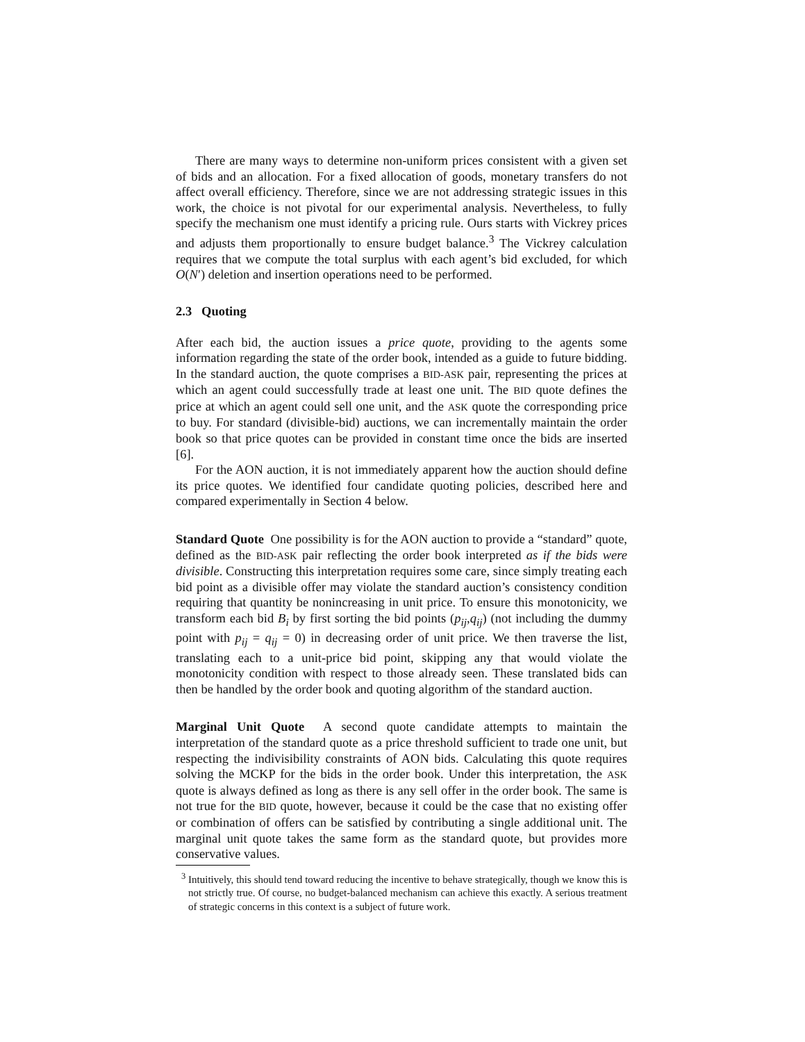There are many ways to determine non-uniform prices consistent with a given set of bids and an allocation. For a fixed allocation of goods, monetary transfers do not affect overall efficiency. Therefore, since we are not addressing strategic issues in this work, the choice is not pivotal for our experimental analysis. Nevertheless, to fully specify the mechanism one must identify a pricing rule. Ours starts with Vickrey prices and adjusts them proportionally to ensure budget balance.<sup>3</sup> The Vickrey calculation requires that we compute the total surplus with each agent’s bid excluded, for which O(N′) deletion and insertion operations need to be performed.
2.3 Quoting
After each bid, the auction issues a price quote, providing to the agents some information regarding the state of the order book, intended as a guide to future bidding. In the standard auction, the quote comprises a BID-ASK pair, representing the prices at which an agent could successfully trade at least one unit. The BID quote defines the price at which an agent could sell one unit, and the ASK quote the corresponding price to buy. For standard (divisible-bid) auctions, we can incrementally maintain the order book so that price quotes can be provided in constant time once the bids are inserted [6].
For the AON auction, it is not immediately apparent how the auction should define its price quotes. We identified four candidate quoting policies, described here and compared experimentally in Section 4 below.
Standard Quote One possibility is for the AON auction to provide a “standard” quote, defined as the BID-ASK pair reflecting the order book interpreted as if the bids were divisible. Constructing this interpretation requires some care, since simply treating each bid point as a divisible offer may violate the standard auction’s consistency condition requiring that quantity be nonincreasing in unit price. To ensure this monotonicity, we transform each bid B<sub>i</sub> by first sorting the bid points (p<sub>ij</sub>,q<sub>ij</sub>) (not including the dummy point with p<sub>ij</sub> = q<sub>ij</sub> = 0) in decreasing order of unit price. We then traverse the list, translating each to a unit-price bid point, skipping any that would violate the monotonicity condition with respect to those already seen. These translated bids can then be handled by the order book and quoting algorithm of the standard auction.
Marginal Unit Quote A second quote candidate attempts to maintain the interpretation of the standard quote as a price threshold sufficient to trade one unit, but respecting the indivisibility constraints of AON bids. Calculating this quote requires solving the MCKP for the bids in the order book. Under this interpretation, the ASK quote is always defined as long as there is any sell offer in the order book. The same is not true for the BID quote, however, because it could be the case that no existing offer or combination of offers can be satisfied by contributing a single additional unit. The marginal unit quote takes the same form as the standard quote, but provides more conservative values.
<sup>3</sup> Intuitively, this should tend toward reducing the incentive to behave strategically, though we know this is not strictly true. Of course, no budget-balanced mechanism can achieve this exactly. A serious treatment of strategic concerns in this context is a subject of future work.